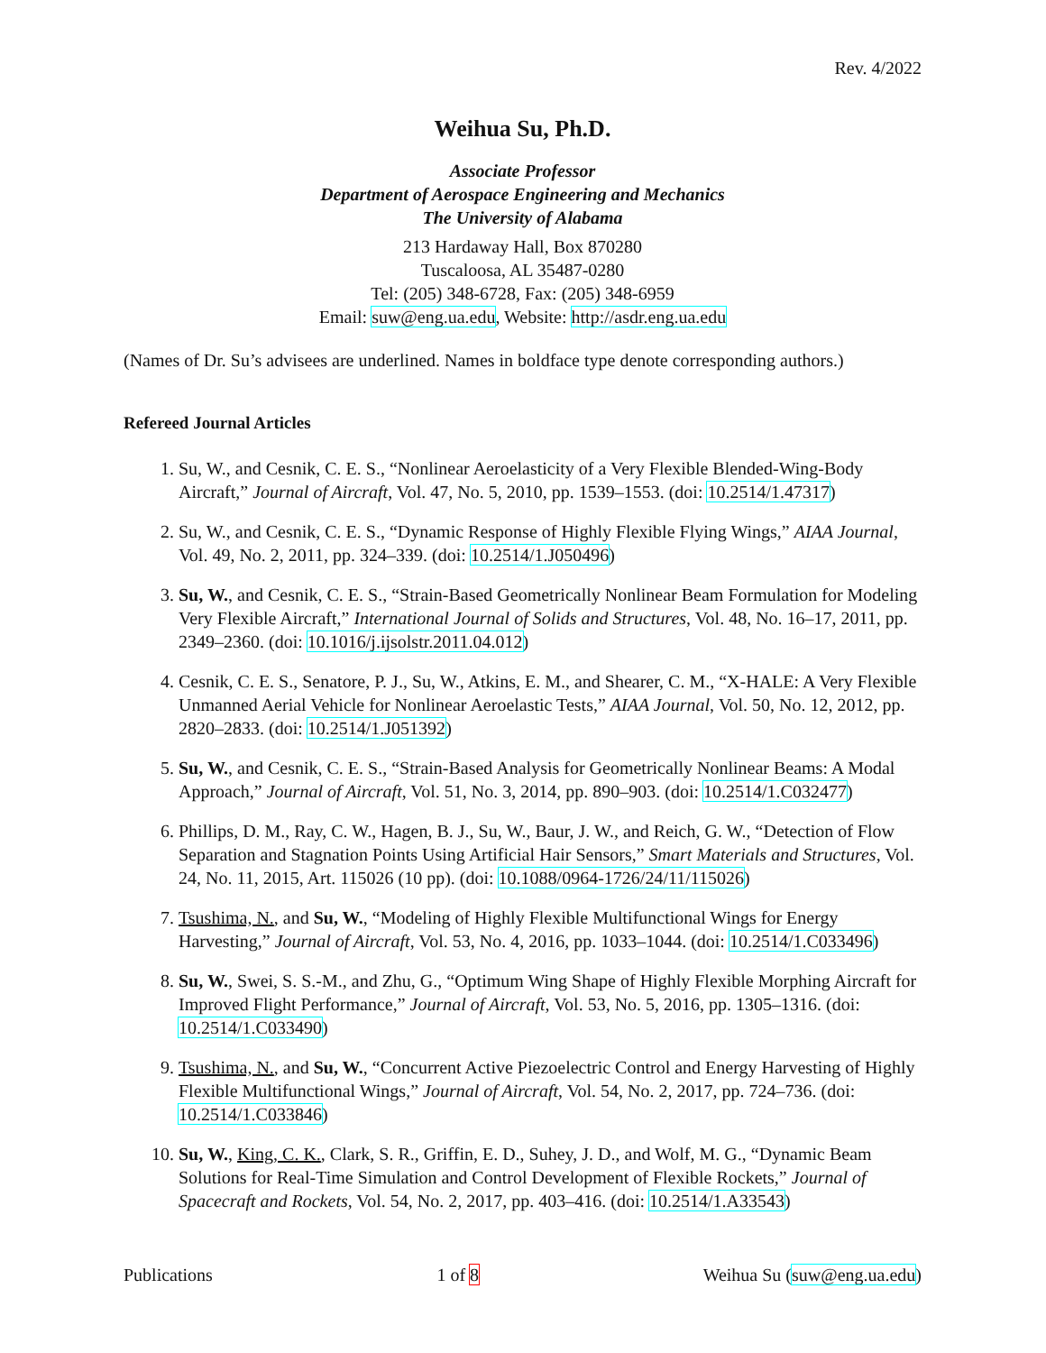Rev. 4/2022
Weihua Su, Ph.D.
Associate Professor
Department of Aerospace Engineering and Mechanics
The University of Alabama
213 Hardaway Hall, Box 870280
Tuscaloosa, AL 35487-0280
Tel: (205) 348-6728, Fax: (205) 348-6959
Email: suw@eng.ua.edu, Website: http://asdr.eng.ua.edu
(Names of Dr. Su’s advisees are underlined. Names in boldface type denote corresponding authors.)
Refereed Journal Articles
1. Su, W., and Cesnik, C. E. S., “Nonlinear Aeroelasticity of a Very Flexible Blended-Wing-Body Aircraft,” Journal of Aircraft, Vol. 47, No. 5, 2010, pp. 1539–1553. (doi: 10.2514/1.47317)
2. Su, W., and Cesnik, C. E. S., “Dynamic Response of Highly Flexible Flying Wings,” AIAA Journal, Vol. 49, No. 2, 2011, pp. 324–339. (doi: 10.2514/1.J050496)
3. Su, W., and Cesnik, C. E. S., “Strain-Based Geometrically Nonlinear Beam Formulation for Modeling Very Flexible Aircraft,” International Journal of Solids and Structures, Vol. 48, No. 16–17, 2011, pp. 2349–2360. (doi: 10.1016/j.ijsolstr.2011.04.012)
4. Cesnik, C. E. S., Senatore, P. J., Su, W., Atkins, E. M., and Shearer, C. M., “X-HALE: A Very Flexible Unmanned Aerial Vehicle for Nonlinear Aeroelastic Tests,” AIAA Journal, Vol. 50, No. 12, 2012, pp. 2820–2833. (doi: 10.2514/1.J051392)
5. Su, W., and Cesnik, C. E. S., “Strain-Based Analysis for Geometrically Nonlinear Beams: A Modal Approach,” Journal of Aircraft, Vol. 51, No. 3, 2014, pp. 890–903. (doi: 10.2514/1.C032477)
6. Phillips, D. M., Ray, C. W., Hagen, B. J., Su, W., Baur, J. W., and Reich, G. W., “Detection of Flow Separation and Stagnation Points Using Artificial Hair Sensors,” Smart Materials and Structures, Vol. 24, No. 11, 2015, Art. 115026 (10 pp). (doi: 10.1088/0964-1726/24/11/115026)
7. Tsushima, N., and Su, W., “Modeling of Highly Flexible Multifunctional Wings for Energy Harvesting,” Journal of Aircraft, Vol. 53, No. 4, 2016, pp. 1033–1044. (doi: 10.2514/1.C033496)
8. Su, W., Swei, S. S.-M., and Zhu, G., “Optimum Wing Shape of Highly Flexible Morphing Aircraft for Improved Flight Performance,” Journal of Aircraft, Vol. 53, No. 5, 2016, pp. 1305–1316. (doi: 10.2514/1.C033490)
9. Tsushima, N., and Su, W., “Concurrent Active Piezoelectric Control and Energy Harvesting of Highly Flexible Multifunctional Wings,” Journal of Aircraft, Vol. 54, No. 2, 2017, pp. 724–736. (doi: 10.2514/1.C033846)
10. Su, W., King, C. K., Clark, S. R., Griffin, E. D., Suhey, J. D., and Wolf, M. G., “Dynamic Beam Solutions for Real-Time Simulation and Control Development of Flexible Rockets,” Journal of Spacecraft and Rockets, Vol. 54, No. 2, 2017, pp. 403–416. (doi: 10.2514/1.A33543)
Publications 1 of 8 Weihua Su (suw@eng.ua.edu)